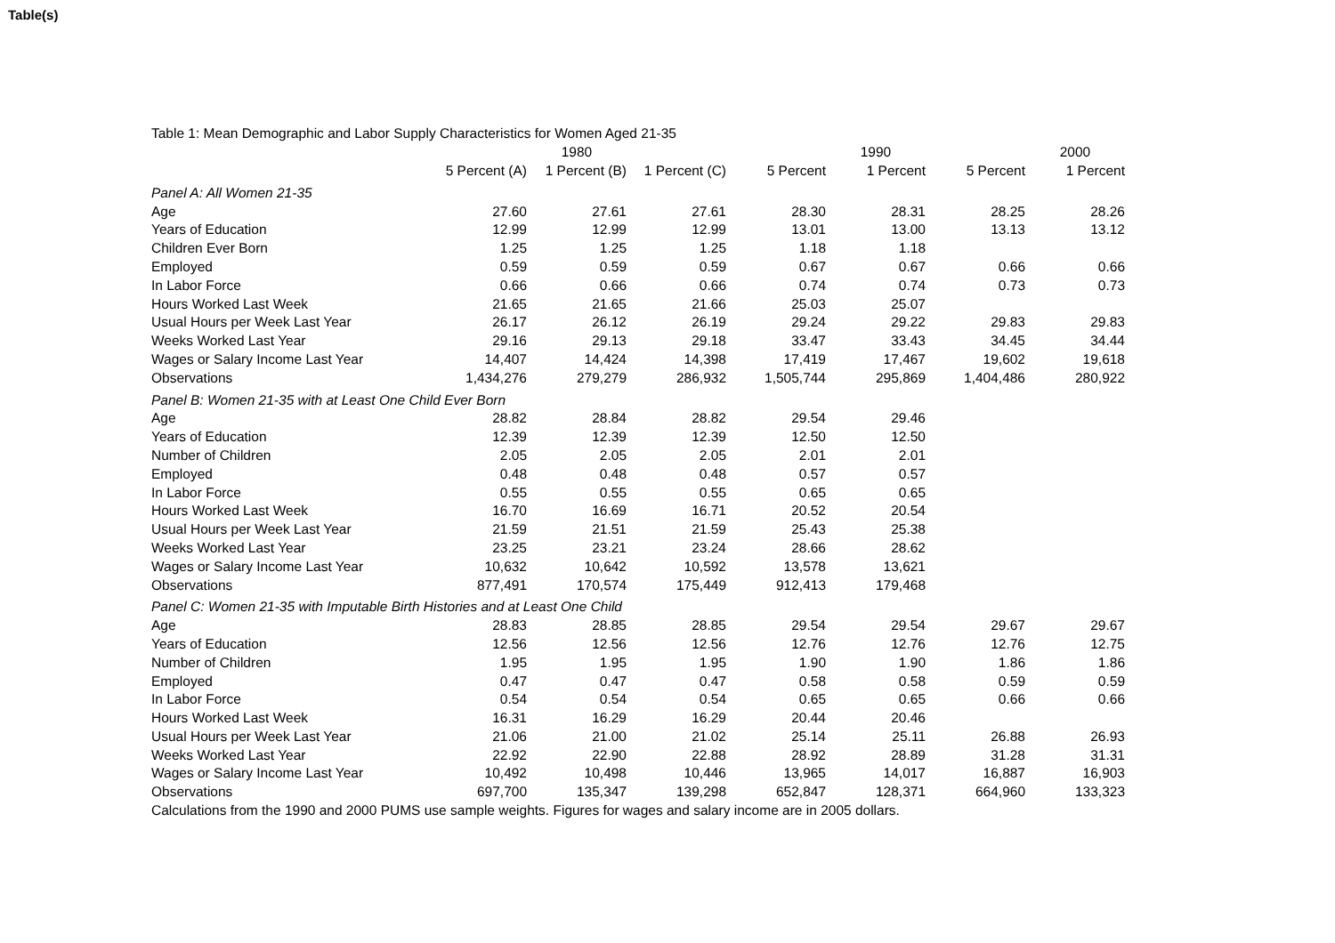Table(s)
| Table 1: Mean Demographic and Labor Supply Characteristics for Women Aged 21-35 | | | | | | | |
| | | 1980 | | | 1990 | | 2000 |
| | 5 Percent (A) | 1 Percent (B) | 1 Percent (C) | 5 Percent | 1 Percent | 5 Percent | 1 Percent |
| Panel A: All Women 21-35 | | | | | | | |
| Age | 27.60 | 27.61 | 27.61 | 28.30 | 28.31 | 28.25 | 28.26 |
| Years of Education | 12.99 | 12.99 | 12.99 | 13.01 | 13.00 | 13.13 | 13.12 |
| Children Ever Born | 1.25 | 1.25 | 1.25 | 1.18 | 1.18 | | |
| Employed | 0.59 | 0.59 | 0.59 | 0.67 | 0.67 | 0.66 | 0.66 |
| In Labor Force | 0.66 | 0.66 | 0.66 | 0.74 | 0.74 | 0.73 | 0.73 |
| Hours Worked Last Week | 21.65 | 21.65 | 21.66 | 25.03 | 25.07 | | |
| Usual Hours per Week Last Year | 26.17 | 26.12 | 26.19 | 29.24 | 29.22 | 29.83 | 29.83 |
| Weeks Worked Last Year | 29.16 | 29.13 | 29.18 | 33.47 | 33.43 | 34.45 | 34.44 |
| Wages or Salary Income Last Year | 14,407 | 14,424 | 14,398 | 17,419 | 17,467 | 19,602 | 19,618 |
| Observations | 1,434,276 | 279,279 | 286,932 | 1,505,744 | 295,869 | 1,404,486 | 280,922 |
| Panel B: Women 21-35 with at Least One Child Ever Born | | | | | | | |
| Age | 28.82 | 28.84 | 28.82 | 29.54 | 29.46 | | |
| Years of Education | 12.39 | 12.39 | 12.39 | 12.50 | 12.50 | | |
| Number of Children | 2.05 | 2.05 | 2.05 | 2.01 | 2.01 | | |
| Employed | 0.48 | 0.48 | 0.48 | 0.57 | 0.57 | | |
| In Labor Force | 0.55 | 0.55 | 0.55 | 0.65 | 0.65 | | |
| Hours Worked Last Week | 16.70 | 16.69 | 16.71 | 20.52 | 20.54 | | |
| Usual Hours per Week Last Year | 21.59 | 21.51 | 21.59 | 25.43 | 25.38 | | |
| Weeks Worked Last Year | 23.25 | 23.21 | 23.24 | 28.66 | 28.62 | | |
| Wages or Salary Income Last Year | 10,632 | 10,642 | 10,592 | 13,578 | 13,621 | | |
| Observations | 877,491 | 170,574 | 175,449 | 912,413 | 179,468 | | |
| Panel C: Women 21-35 with Imputable Birth Histories and at Least One Child | | | | | | | |
| Age | 28.83 | 28.85 | 28.85 | 29.54 | 29.54 | 29.67 | 29.67 |
| Years of Education | 12.56 | 12.56 | 12.56 | 12.76 | 12.76 | 12.76 | 12.75 |
| Number of Children | 1.95 | 1.95 | 1.95 | 1.90 | 1.90 | 1.86 | 1.86 |
| Employed | 0.47 | 0.47 | 0.47 | 0.58 | 0.58 | 0.59 | 0.59 |
| In Labor Force | 0.54 | 0.54 | 0.54 | 0.65 | 0.65 | 0.66 | 0.66 |
| Hours Worked Last Week | 16.31 | 16.29 | 16.29 | 20.44 | 20.46 | | |
| Usual Hours per Week Last Year | 21.06 | 21.00 | 21.02 | 25.14 | 25.11 | 26.88 | 26.93 |
| Weeks Worked Last Year | 22.92 | 22.90 | 22.88 | 28.92 | 28.89 | 31.28 | 31.31 |
| Wages or Salary Income Last Year | 10,492 | 10,498 | 10,446 | 13,965 | 14,017 | 16,887 | 16,903 |
| Observations | 697,700 | 135,347 | 139,298 | 652,847 | 128,371 | 664,960 | 133,323 |
| Calculations from the 1990 and 2000 PUMS use sample weights. Figures for wages and salary income are in 2005 dollars. | | | | | | | |